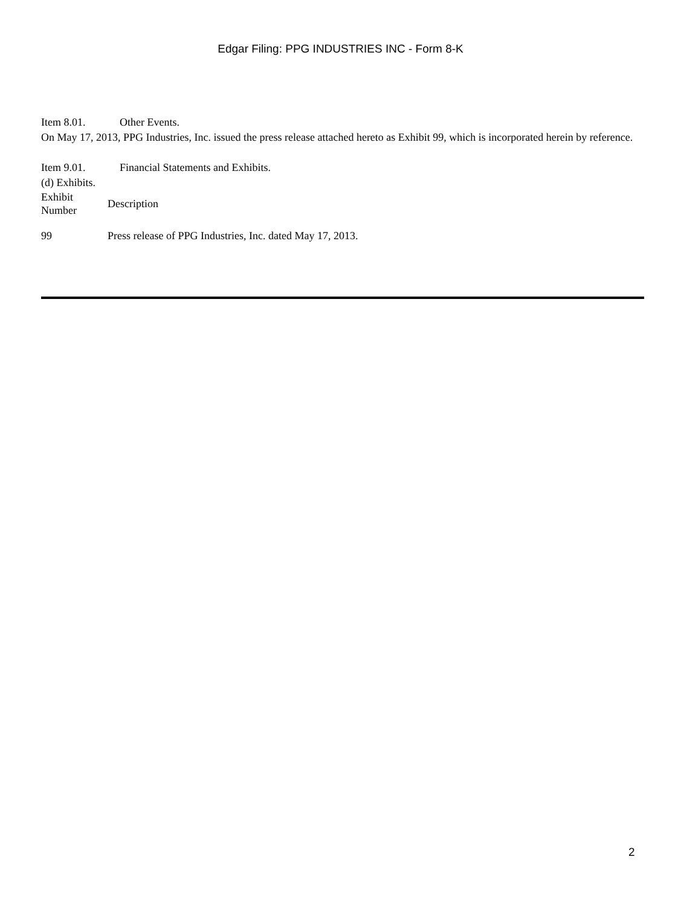Edgar Filing: PPG INDUSTRIES INC - Form 8-K
Item 8.01. Other Events.
On May 17, 2013, PPG Industries, Inc. issued the press release attached hereto as Exhibit 99, which is incorporated herein by reference.
Item 9.01. Financial Statements and Exhibits.
(d) Exhibits.
| Exhibit Number | Description |
| 99 | Press release of PPG Industries, Inc. dated May 17, 2013. |
2